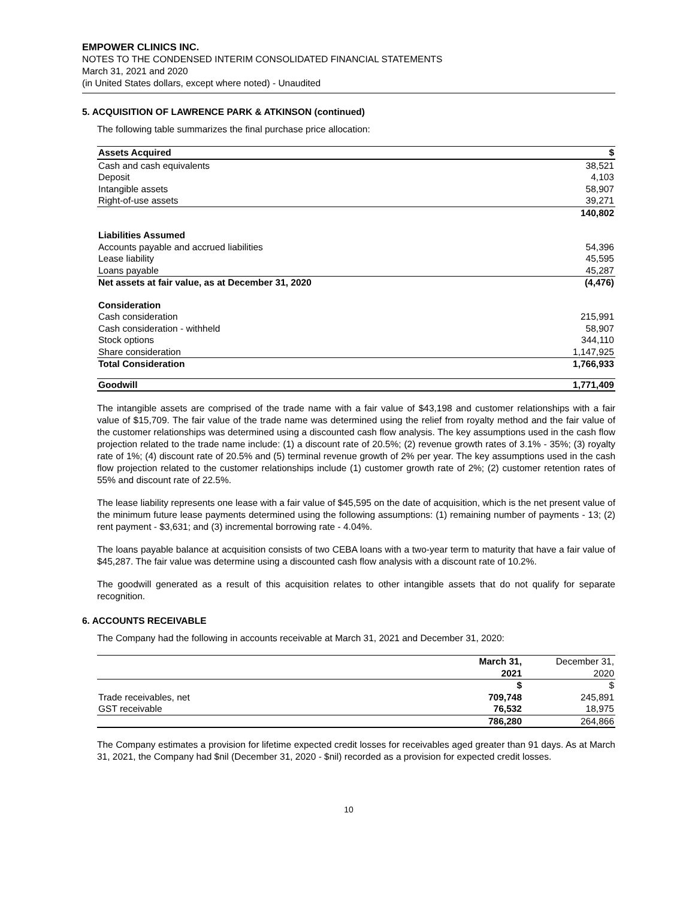EMPOWER CLINICS INC.
NOTES TO THE CONDENSED INTERIM CONSOLIDATED FINANCIAL STATEMENTS
March 31, 2021 and 2020
(in United States dollars, except where noted) - Unaudited
5. ACQUISITION OF LAWRENCE PARK & ATKINSON (continued)
The following table summarizes the final purchase price allocation:
| Assets Acquired | $ |
| --- | --- |
| Cash and cash equivalents | 38,521 |
| Deposit | 4,103 |
| Intangible assets | 58,907 |
| Right-of-use assets | 39,271 |
| | 140,802 |
| Liabilities Assumed | |
| Accounts payable and accrued liabilities | 54,396 |
| Lease liability | 45,595 |
| Loans payable | 45,287 |
| Net assets at fair value, as at December 31, 2020 | (4,476) |
| Consideration | |
| Cash consideration | 215,991 |
| Cash consideration - withheld | 58,907 |
| Stock options | 344,110 |
| Share consideration | 1,147,925 |
| Total Consideration | 1,766,933 |
| Goodwill | 1,771,409 |
The intangible assets are comprised of the trade name with a fair value of $43,198 and customer relationships with a fair value of $15,709. The fair value of the trade name was determined using the relief from royalty method and the fair value of the customer relationships was determined using a discounted cash flow analysis. The key assumptions used in the cash flow projection related to the trade name include: (1) a discount rate of 20.5%; (2) revenue growth rates of 3.1% - 35%; (3) royalty rate of 1%; (4) discount rate of 20.5% and (5) terminal revenue growth of 2% per year. The key assumptions used in the cash flow projection related to the customer relationships include (1) customer growth rate of 2%; (2) customer retention rates of 55% and discount rate of 22.5%.
The lease liability represents one lease with a fair value of $45,595 on the date of acquisition, which is the net present value of the minimum future lease payments determined using the following assumptions: (1) remaining number of payments - 13; (2) rent payment - $3,631; and (3) incremental borrowing rate - 4.04%.
The loans payable balance at acquisition consists of two CEBA loans with a two-year term to maturity that have a fair value of $45,287. The fair value was determine using a discounted cash flow analysis with a discount rate of 10.2%.
The goodwill generated as a result of this acquisition relates to other intangible assets that do not qualify for separate recognition.
6. ACCOUNTS RECEIVABLE
The Company had the following in accounts receivable at March 31, 2021 and December 31, 2020:
| | March 31, 2021 | December 31, 2020 |
| --- | --- | --- |
| | $ | $ |
| Trade receivables, net | 709,748 | 245,891 |
| GST receivable | 76,532 | 18,975 |
| | 786,280 | 264,866 |
The Company estimates a provision for lifetime expected credit losses for receivables aged greater than 91 days. As at March 31, 2021, the Company had $nil (December 31, 2020 - $nil) recorded as a provision for expected credit losses.
10